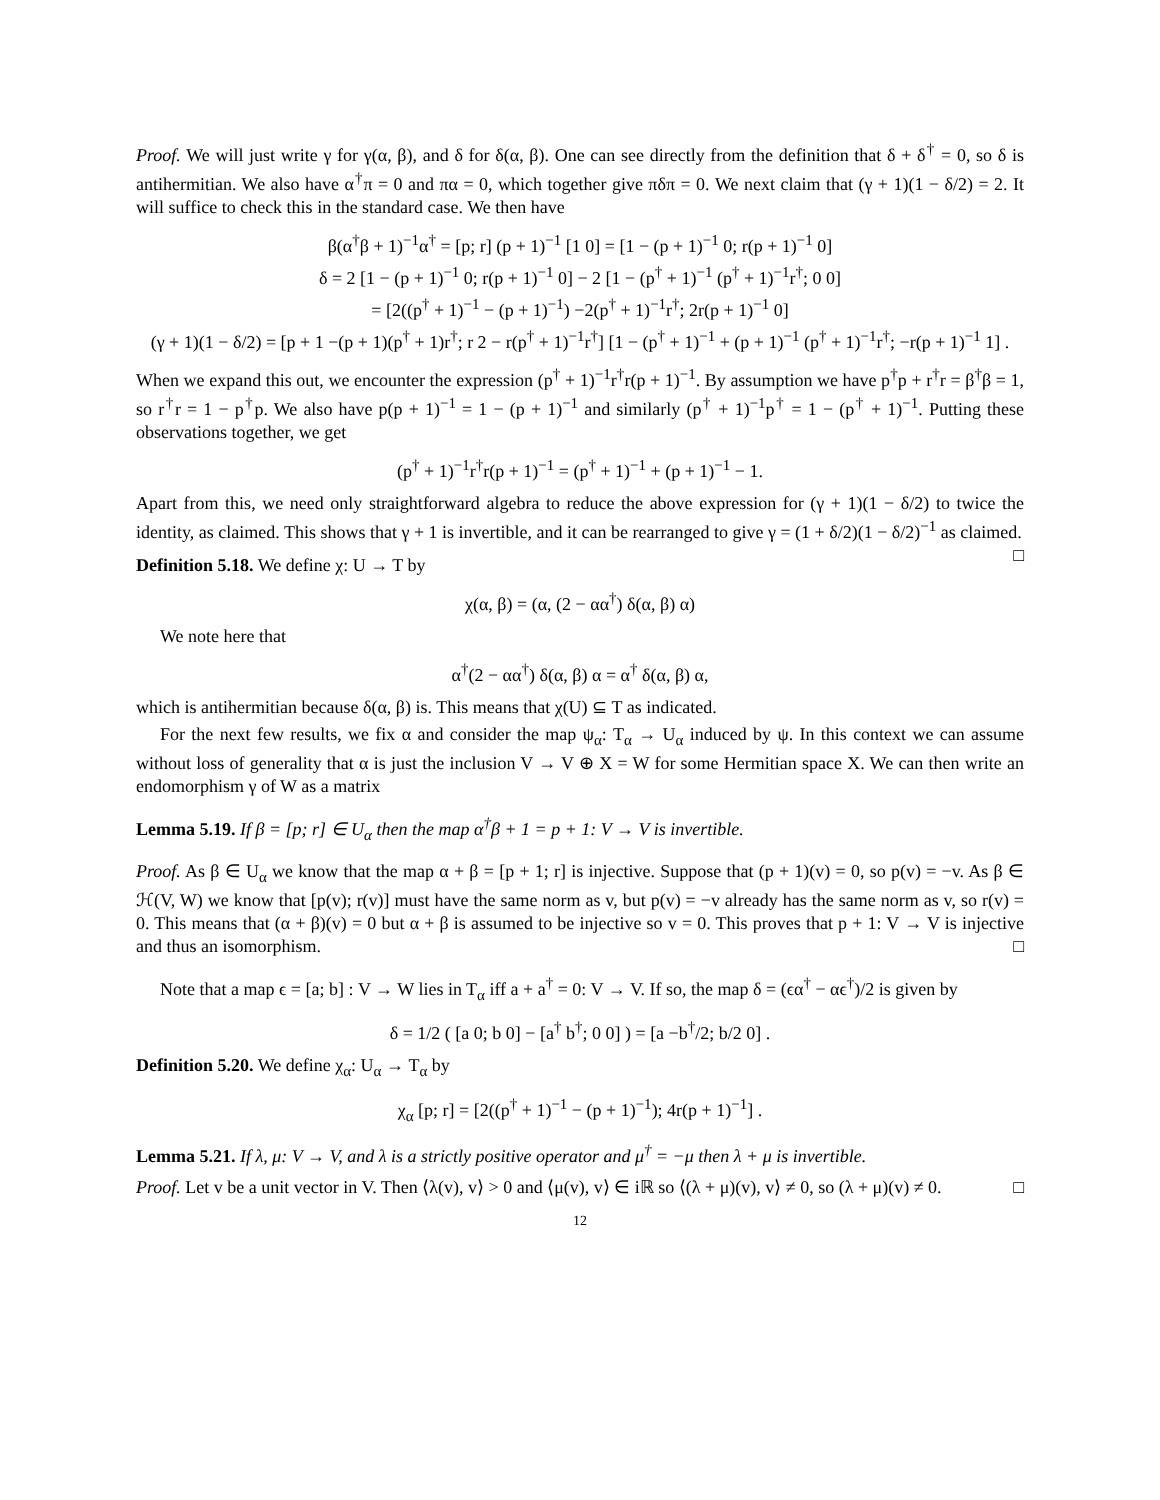Proof. We will just write γ for γ(α, β), and δ for δ(α, β). One can see directly from the definition that δ + δ<sup>†</sup> = 0, so δ is antihermitian. We also have α<sup>†</sup>π = 0 and πα = 0, which together give πδπ = 0. We next claim that (γ + 1)(1 − δ/2) = 2. It will suffice to check this in the standard case. We then have
β(α<sup>†</sup>β + 1)<sup>−1</sup>α<sup>†</sup> = [p; r] (p + 1)<sup>−1</sup> [1 0] = [1 − (p + 1)<sup>−1</sup> 0; r(p + 1)<sup>−1</sup> 0]
δ = 2 [1 − (p + 1)<sup>−1</sup> 0; r(p + 1)<sup>−1</sup> 0] − 2 [1 − (p<sup>†</sup> + 1)<sup>−1</sup> (p<sup>†</sup> + 1)<sup>−1</sup>r<sup>†</sup>; 0 0]
= [2((p<sup>†</sup> + 1)<sup>−1</sup> − (p + 1)<sup>−1</sup>) −2(p<sup>†</sup> + 1)<sup>−1</sup>r<sup>†</sup>; 2r(p + 1)<sup>−1</sup> 0]
(γ + 1)(1 − δ/2) = [p + 1 −(p + 1)(p<sup>†</sup> + 1)r<sup>†</sup>; r 2 − r(p<sup>†</sup> + 1)<sup>−1</sup>r<sup>†</sup>] [1 − (p<sup>†</sup> + 1)<sup>−1</sup> + (p + 1)<sup>−1</sup> (p<sup>†</sup> + 1)<sup>−1</sup>r<sup>†</sup>; −r(p + 1)<sup>−1</sup> 1] .
When we expand this out, we encounter the expression (p<sup>†</sup> + 1)<sup>−1</sup>r<sup>†</sup>r(p + 1)<sup>−1</sup>. By assumption we have p<sup>†</sup>p + r<sup>†</sup>r = β<sup>†</sup>β = 1, so r<sup>†</sup>r = 1 − p<sup>†</sup>p. We also have p(p + 1)<sup>−1</sup> = 1 − (p + 1)<sup>−1</sup> and similarly (p<sup>†</sup> + 1)<sup>−1</sup>p<sup>†</sup> = 1 − (p<sup>†</sup> + 1)<sup>−1</sup>. Putting these observations together, we get
(p<sup>†</sup> + 1)<sup>−1</sup>r<sup>†</sup>r(p + 1)<sup>−1</sup> = (p<sup>†</sup> + 1)<sup>−1</sup> + (p + 1)<sup>−1</sup> − 1.
Apart from this, we need only straightforward algebra to reduce the above expression for (γ + 1)(1 − δ/2) to twice the identity, as claimed. This shows that γ + 1 is invertible, and it can be rearranged to give γ = (1 + δ/2)(1 − δ/2)<sup>−1</sup> as claimed. □
Definition 5.18. We define χ: U → T by
χ(α, β) = (α, (2 − αα<sup>†</sup>) δ(α, β) α)
We note here that
α<sup>†</sup>(2 − αα<sup>†</sup>) δ(α, β) α = α<sup>†</sup> δ(α, β) α,
which is antihermitian because δ(α, β) is. This means that χ(U) ⊆ T as indicated.
For the next few results, we fix α and consider the map ψ<sub>α</sub>: T<sub>α</sub> → U<sub>α</sub> induced by ψ. In this context we can assume without loss of generality that α is just the inclusion V → V ⊕ X = W for some Hermitian space X. We can then write an endomorphism γ of W as a matrix
Lemma 5.19. If β = [p; r] ∈ U<sub>α</sub> then the map α<sup>†</sup>β + 1 = p + 1: V → V is invertible.
Proof. As β ∈ U<sub>α</sub> we know that the map α + β = [p + 1; r] is injective. Suppose that (p + 1)(v) = 0, so p(v) = −v. As β ∈ ℋ(V, W) we know that [p(v); r(v)] must have the same norm as v, but p(v) = −v already has the same norm as v, so r(v) = 0. This means that (α + β)(v) = 0 but α + β is assumed to be injective so v = 0. This proves that p + 1: V → V is injective and thus an isomorphism. □
Note that a map ϵ = [a; b] : V → W lies in T<sub>α</sub> iff a + a<sup>†</sup> = 0: V → V. If so, the map δ = (ϵα<sup>†</sup> − αϵ<sup>†</sup>)/2 is given by
δ = 1/2 ( [a 0; b 0] − [a<sup>†</sup> b<sup>†</sup>; 0 0] ) = [a −b<sup>†</sup>/2; b/2 0] .
Definition 5.20. We define χ<sub>α</sub>: U<sub>α</sub> → T<sub>α</sub> by
χ<sub>α</sub> [p; r] = [2((p<sup>†</sup> + 1)<sup>−1</sup> − (p + 1)<sup>−1</sup>); 4r(p + 1)<sup>−1</sup>] .
Lemma 5.21. If λ, μ: V → V, and λ is a strictly positive operator and μ<sup>†</sup> = −μ then λ + μ is invertible.
Proof. Let v be a unit vector in V. Then ⟨λ(v), v⟩ > 0 and ⟨μ(v), v⟩ ∈ iℝ so ⟨(λ + μ)(v), v⟩ ≠ 0, so (λ + μ)(v) ≠ 0. □
12